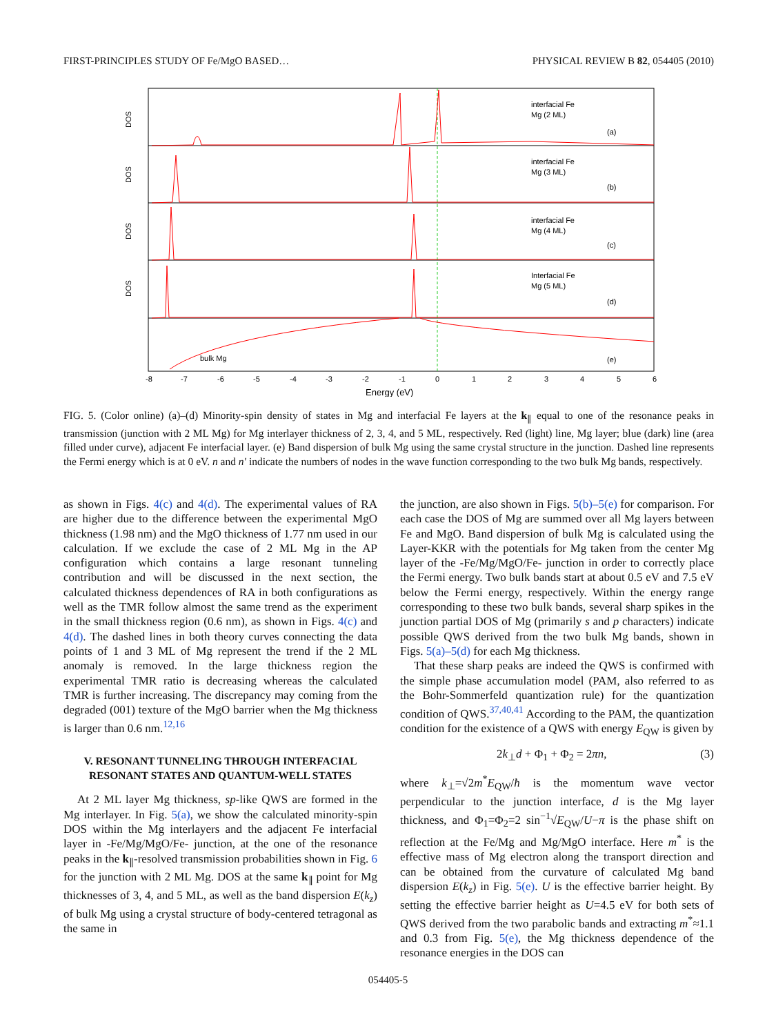FIRST-PRINCIPLES STUDY OF Fe/MgO BASED… PHYSICAL REVIEW B 82, 054405 (2010)
DOS
DOS
DOS
DOS
(a)
(b)
(c)
(d)
(e)
interfacial Fe
Mg (2 ML)
interfacial Fe
Mg (3 ML)
interfacial Fe
Mg (4 ML)
Interfacial Fe
Mg (5 ML)
bulk Mg
-8
-7
-6
-5
-4
-3
-2
-1
0
1
2
3
4
5
6
Energy (eV)
FIG. 5. (Color online) (a)–(d) Minority-spin density of states in Mg and interfacial Fe layers at the k<sub>∥</sub> equal to one of the resonance peaks in transmission (junction with 2 ML Mg) for Mg interlayer thickness of 2, 3, 4, and 5 ML, respectively. Red (light) line, Mg layer; blue (dark) line (area filled under curve), adjacent Fe interfacial layer. (e) Band dispersion of bulk Mg using the same crystal structure in the junction. Dashed line represents the Fermi energy which is at 0 eV. n and n′ indicate the numbers of nodes in the wave function corresponding to the two bulk Mg bands, respectively.
as shown in Figs. 4(c) and 4(d). The experimental values of RA are higher due to the difference between the experimental MgO thickness (1.98 nm) and the MgO thickness of 1.77 nm used in our calculation. If we exclude the case of 2 ML Mg in the AP configuration which contains a large resonant tunneling contribution and will be discussed in the next section, the calculated thickness dependences of RA in both configurations as well as the TMR follow almost the same trend as the experiment in the small thickness region (0.6 nm), as shown in Figs. 4(c) and 4(d). The dashed lines in both theory curves connecting the data points of 1 and 3 ML of Mg represent the trend if the 2 ML anomaly is removed. In the large thickness region the experimental TMR ratio is decreasing whereas the calculated TMR is further increasing. The discrepancy may coming from the degraded (001) texture of the MgO barrier when the Mg thickness is larger than 0.6 nm.<sup>12,16</sup>
V. RESONANT TUNNELING THROUGH INTERFACIAL RESONANT STATES AND QUANTUM-WELL STATES
At 2 ML layer Mg thickness, sp-like QWS are formed in the Mg interlayer. In Fig. 5(a), we show the calculated minority-spin DOS within the Mg interlayers and the adjacent Fe interfacial layer in -Fe/Mg/MgO/Fe- junction, at the one of the resonance peaks in the k<sub>∥</sub>-resolved transmission probabilities shown in Fig. 6 for the junction with 2 ML Mg. DOS at the same k<sub>∥</sub> point for Mg thicknesses of 3, 4, and 5 ML, as well as the band dispersion E(k<sub>z</sub>) of bulk Mg using a crystal structure of body-centered tetragonal as the same in
the junction, are also shown in Figs. 5(b)–5(e) for comparison. For each case the DOS of Mg are summed over all Mg layers between Fe and MgO. Band dispersion of bulk Mg is calculated using the Layer-KKR with the potentials for Mg taken from the center Mg layer of the -Fe/Mg/MgO/Fe- junction in order to correctly place the Fermi energy. Two bulk bands start at about 0.5 eV and 7.5 eV below the Fermi energy, respectively. Within the energy range corresponding to these two bulk bands, several sharp spikes in the junction partial DOS of Mg (primarily s and p characters) indicate possible QWS derived from the two bulk Mg bands, shown in Figs. 5(a)–5(d) for each Mg thickness.
That these sharp peaks are indeed the QWS is confirmed with the simple phase accumulation model (PAM, also referred to as the Bohr-Sommerfeld quantization rule) for the quantization condition of QWS.<sup>37,40,41</sup> According to the PAM, the quantization condition for the existence of a QWS with energy E<sub>QW</sub> is given by
2k<sub>⊥</sub>d + Φ<sub>1</sub> + Φ<sub>2</sub> = 2πn, (3)
where k<sub>⊥</sub>=√2m<sup>*</sup>E<sub>QW</sub>/ħ is the momentum wave vector perpendicular to the junction interface, d is the Mg layer thickness, and Φ<sub>1</sub>=Φ<sub>2</sub>=2 sin<sup>−1</sup>√E<sub>QW</sub>/U−π is the phase shift on reflection at the Fe/Mg and Mg/MgO interface. Here m<sup>*</sup> is the effective mass of Mg electron along the transport direction and can be obtained from the curvature of calculated Mg band dispersion E(k<sub>z</sub>) in Fig. 5(e). U is the effective barrier height. By setting the effective barrier height as U=4.5 eV for both sets of QWS derived from the two parabolic bands and extracting m<sup>*</sup>≈1.1 and 0.3 from Fig. 5(e), the Mg thickness dependence of the resonance energies in the DOS can
054405-5